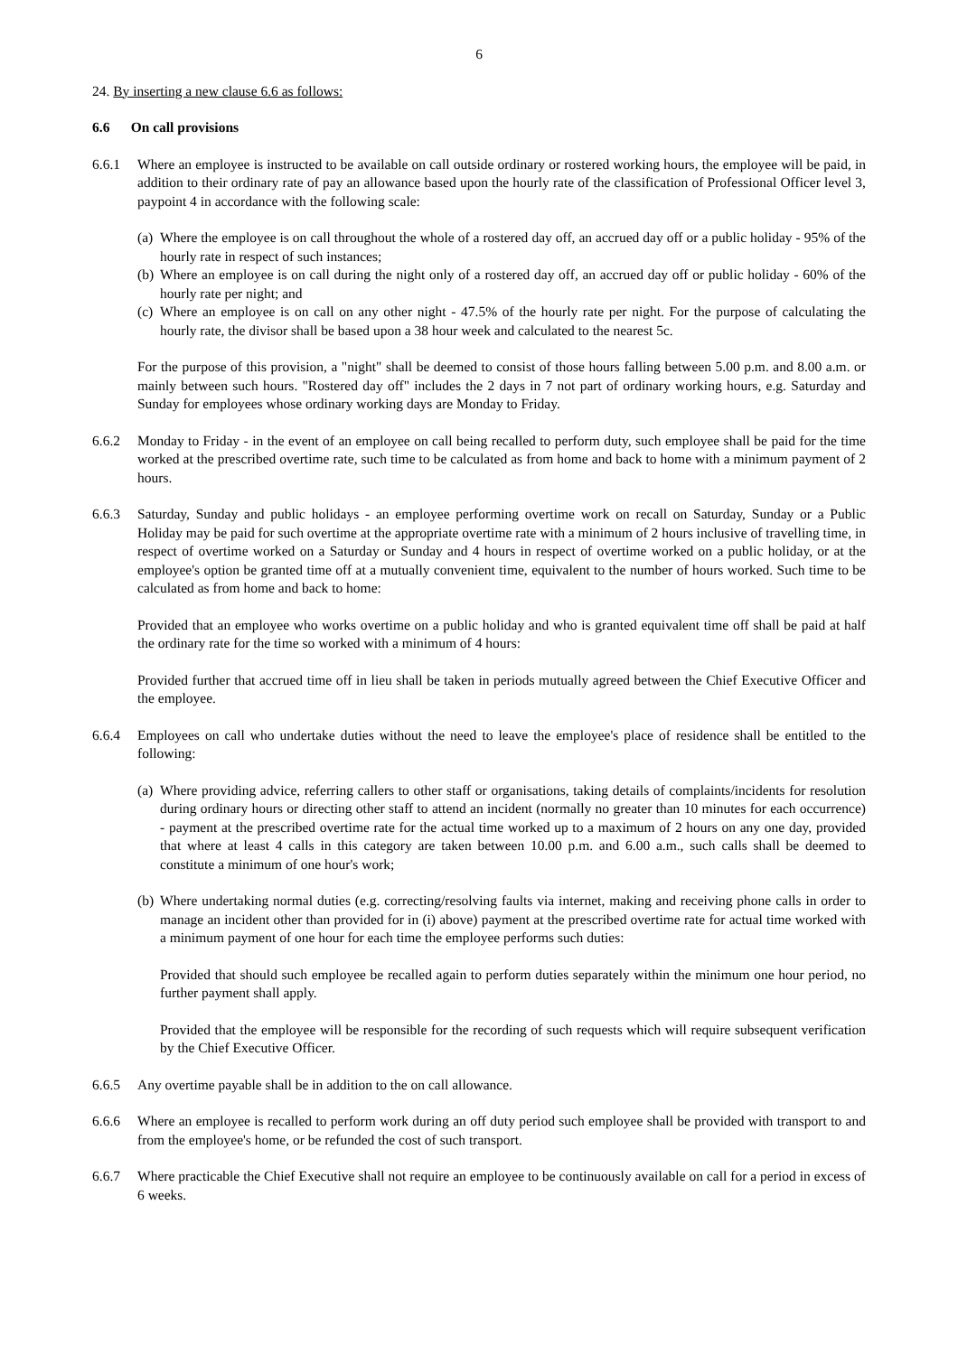6
24. By inserting a new clause 6.6 as follows:
6.6 On call provisions
6.6.1 Where an employee is instructed to be available on call outside ordinary or rostered working hours, the employee will be paid, in addition to their ordinary rate of pay an allowance based upon the hourly rate of the classification of Professional Officer level 3, paypoint 4 in accordance with the following scale:
(a)
Where the employee is on call throughout the whole of a rostered day off, an accrued day off or a public holiday - 95% of the hourly rate in respect of such instances;
(b)
Where an employee is on call during the night only of a rostered day off, an accrued day off or public holiday - 60% of the hourly rate per night; and
(c)
Where an employee is on call on any other night - 47.5% of the hourly rate per night. For the purpose of calculating the hourly rate, the divisor shall be based upon a 38 hour week and calculated to the nearest 5c.
For the purpose of this provision, a "night" shall be deemed to consist of those hours falling between 5.00 p.m. and 8.00 a.m. or mainly between such hours. "Rostered day off" includes the 2 days in 7 not part of ordinary working hours, e.g. Saturday and Sunday for employees whose ordinary working days are Monday to Friday.
6.6.2 Monday to Friday - in the event of an employee on call being recalled to perform duty, such employee shall be paid for the time worked at the prescribed overtime rate, such time to be calculated as from home and back to home with a minimum payment of 2 hours.
6.6.3 Saturday, Sunday and public holidays - an employee performing overtime work on recall on Saturday, Sunday or a Public Holiday may be paid for such overtime at the appropriate overtime rate with a minimum of 2 hours inclusive of travelling time, in respect of overtime worked on a Saturday or Sunday and 4 hours in respect of overtime worked on a public holiday, or at the employee's option be granted time off at a mutually convenient time, equivalent to the number of hours worked. Such time to be calculated as from home and back to home:
Provided that an employee who works overtime on a public holiday and who is granted equivalent time off shall be paid at half the ordinary rate for the time so worked with a minimum of 4 hours:
Provided further that accrued time off in lieu shall be taken in periods mutually agreed between the Chief Executive Officer and the employee.
6.6.4 Employees on call who undertake duties without the need to leave the employee's place of residence shall be entitled to the following:
(a)
Where providing advice, referring callers to other staff or organisations, taking details of complaints/incidents for resolution during ordinary hours or directing other staff to attend an incident (normally no greater than 10 minutes for each occurrence) - payment at the prescribed overtime rate for the actual time worked up to a maximum of 2 hours on any one day, provided that where at least 4 calls in this category are taken between 10.00 p.m. and 6.00 a.m., such calls shall be deemed to constitute a minimum of one hour's work;
(b)
Where undertaking normal duties (e.g. correcting/resolving faults via internet, making and receiving phone calls in order to manage an incident other than provided for in (i) above) payment at the prescribed overtime rate for actual time worked with a minimum payment of one hour for each time the employee performs such duties:
Provided that should such employee be recalled again to perform duties separately within the minimum one hour period, no further payment shall apply.
Provided that the employee will be responsible for the recording of such requests which will require subsequent verification by the Chief Executive Officer.
6.6.5 Any overtime payable shall be in addition to the on call allowance.
6.6.6 Where an employee is recalled to perform work during an off duty period such employee shall be provided with transport to and from the employee's home, or be refunded the cost of such transport.
6.6.7 Where practicable the Chief Executive shall not require an employee to be continuously available on call for a period in excess of 6 weeks.